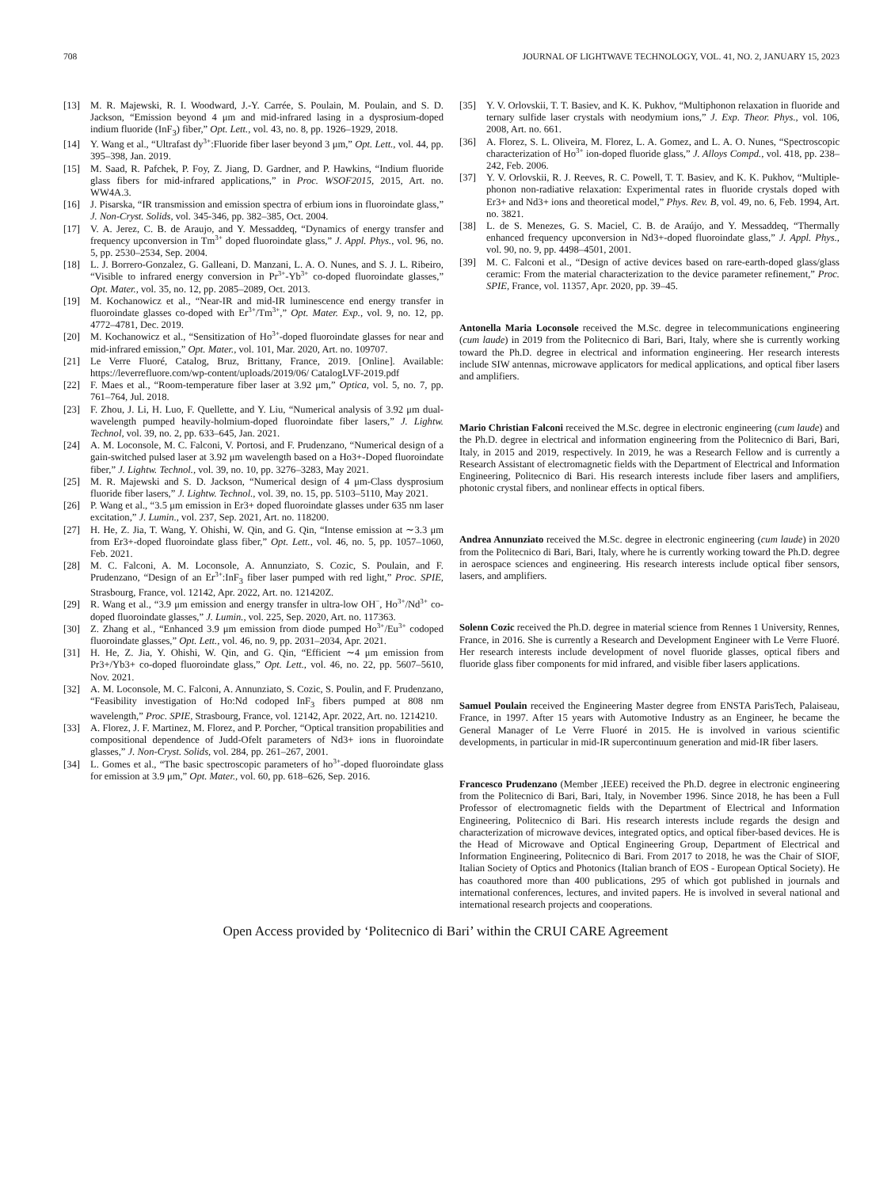708 JOURNAL OF LIGHTWAVE TECHNOLOGY, VOL. 41, NO. 2, JANUARY 15, 2023
[13] M. R. Majewski, R. I. Woodward, J.-Y. Carrée, S. Poulain, M. Poulain, and S. D. Jackson, “Emission beyond 4 μm and mid-infrared lasing in a dysprosium-doped indium fluoride (InF<sub>3</sub>) fiber,” Opt. Lett., vol. 43, no. 8, pp. 1926–1929, 2018.
[14] Y. Wang et al., “Ultrafast dy<sup>3+</sup>:Fluoride fiber laser beyond 3 μm,” Opt. Lett., vol. 44, pp. 395–398, Jan. 2019.
[15] M. Saad, R. Pafchek, P. Foy, Z. Jiang, D. Gardner, and P. Hawkins, “Indium fluoride glass fibers for mid-infrared applications,” in Proc. WSOF2015, 2015, Art. no. WW4A.3.
[16] J. Pisarska, “IR transmission and emission spectra of erbium ions in fluoroindate glass,” J. Non-Cryst. Solids, vol. 345-346, pp. 382–385, Oct. 2004.
[17] V. A. Jerez, C. B. de Araujo, and Y. Messaddeq, “Dynamics of energy transfer and frequency upconversion in Tm<sup>3+</sup> doped fluoroindate glass,” J. Appl. Phys., vol. 96, no. 5, pp. 2530–2534, Sep. 2004.
[18] L. J. Borrero-Gonzalez, G. Galleani, D. Manzani, L. A. O. Nunes, and S. J. L. Ribeiro, “Visible to infrared energy conversion in Pr<sup>3+</sup>-Yb<sup>3+</sup> co-doped fluoroindate glasses,” Opt. Mater., vol. 35, no. 12, pp. 2085–2089, Oct. 2013.
[19] M. Kochanowicz et al., “Near-IR and mid-IR luminescence end energy transfer in fluoroindate glasses co-doped with Er<sup>3+</sup>/Tm<sup>3+</sup>,” Opt. Mater. Exp., vol. 9, no. 12, pp. 4772–4781, Dec. 2019.
[20] M. Kochanowicz et al., “Sensitization of Ho<sup>3+</sup>-doped fluoroindate glasses for near and mid-infrared emission,” Opt. Mater., vol. 101, Mar. 2020, Art. no. 109707.
[21] Le Verre Fluoré, Catalog, Bruz, Brittany, France, 2019. [Online]. Available: https://leverrefluore.com/wp-content/uploads/2019/06/ CatalogLVF-2019.pdf
[22] F. Maes et al., “Room-temperature fiber laser at 3.92 μm,” Optica, vol. 5, no. 7, pp. 761–764, Jul. 2018.
[23] F. Zhou, J. Li, H. Luo, F. Quellette, and Y. Liu, “Numerical analysis of 3.92 μm dual-wavelength pumped heavily-holmium-doped fluoroindate fiber lasers,” J. Lightw. Technol, vol. 39, no. 2, pp. 633–645, Jan. 2021.
[24] A. M. Loconsole, M. C. Falconi, V. Portosi, and F. Prudenzano, “Numerical design of a gain-switched pulsed laser at 3.92 μm wavelength based on a Ho3+-Doped fluoroindate fiber,” J. Lightw. Technol., vol. 39, no. 10, pp. 3276–3283, May 2021.
[25] M. R. Majewski and S. D. Jackson, “Numerical design of 4 μm-Class dysprosium fluoride fiber lasers,” J. Lightw. Technol., vol. 39, no. 15, pp. 5103–5110, May 2021.
[26] P. Wang et al., “3.5 μm emission in Er3+ doped fluoroindate glasses under 635 nm laser excitation,” J. Lumin., vol. 237, Sep. 2021, Art. no. 118200.
[27] H. He, Z. Jia, T. Wang, Y. Ohishi, W. Qin, and G. Qin, “Intense emission at ∼3.3 μm from Er3+-doped fluoroindate glass fiber,” Opt. Lett., vol. 46, no. 5, pp. 1057–1060, Feb. 2021.
[28] M. C. Falconi, A. M. Loconsole, A. Annunziato, S. Cozic, S. Poulain, and F. Prudenzano, “Design of an Er<sup>3+</sup>:InF<sub>3</sub> fiber laser pumped with red light,” Proc. SPIE, Strasbourg, France, vol. 12142, Apr. 2022, Art. no. 121420Z.
[29] R. Wang et al., “3.9 μm emission and energy transfer in ultra-low OH<sup>−</sup>, Ho<sup>3+</sup>/Nd<sup>3+</sup> co-doped fluoroindate glasses,” J. Lumin., vol. 225, Sep. 2020, Art. no. 117363.
[30] Z. Zhang et al., “Enhanced 3.9 μm emission from diode pumped Ho<sup>3+</sup>/Eu<sup>3+</sup> codoped fluoroindate glasses,” Opt. Lett., vol. 46, no. 9, pp. 2031–2034, Apr. 2021.
[31] H. He, Z. Jia, Y. Ohishi, W. Qin, and G. Qin, “Efficient ∼4 μm emission from Pr3+/Yb3+ co-doped fluoroindate glass,” Opt. Lett., vol. 46, no. 22, pp. 5607–5610, Nov. 2021.
[32] A. M. Loconsole, M. C. Falconi, A. Annunziato, S. Cozic, S. Poulin, and F. Prudenzano, “Feasibility investigation of Ho:Nd codoped InF<sub>3</sub> fibers pumped at 808 nm wavelength,” Proc. SPIE, Strasbourg, France, vol. 12142, Apr. 2022, Art. no. 1214210.
[33] A. Florez, J. F. Martinez, M. Florez, and P. Porcher, “Optical transition propabilities and compositional dependence of Judd-Ofelt parameters of Nd3+ ions in fluoroindate glasses,” J. Non-Cryst. Solids, vol. 284, pp. 261–267, 2001.
[34] L. Gomes et al., “The basic spectroscopic parameters of ho<sup>3+</sup>-doped fluoroindate glass for emission at 3.9 μm,” Opt. Mater., vol. 60, pp. 618–626, Sep. 2016.
[35] Y. V. Orlovskii, T. T. Basiev, and K. K. Pukhov, “Multiphonon relaxation in fluoride and ternary sulfide laser crystals with neodymium ions,” J. Exp. Theor. Phys., vol. 106, 2008, Art. no. 661.
[36] A. Florez, S. L. Oliveira, M. Florez, L. A. Gomez, and L. A. O. Nunes, “Spectroscopic characterization of Ho<sup>3+</sup> ion-doped fluoride glass,” J. Alloys Compd., vol. 418, pp. 238–242, Feb. 2006.
[37] Y. V. Orlovskii, R. J. Reeves, R. C. Powell, T. T. Basiev, and K. K. Pukhov, “Multiple-phonon non-radiative relaxation: Experimental rates in fluoride crystals doped with Er3+ and Nd3+ ions and theoretical model,” Phys. Rev. B, vol. 49, no. 6, Feb. 1994, Art. no. 3821.
[38] L. de S. Menezes, G. S. Maciel, C. B. de Araújo, and Y. Messaddeq, “Thermally enhanced frequency upconversion in Nd3+-doped fluoroindate glass,” J. Appl. Phys., vol. 90, no. 9, pp. 4498–4501, 2001.
[39] M. C. Falconi et al., “Design of active devices based on rare-earth-doped glass/glass ceramic: From the material characterization to the device parameter refinement,” Proc. SPIE, France, vol. 11357, Apr. 2020, pp. 39–45.
Antonella Maria Loconsole received the M.Sc. degree in telecommunications engineering (cum laude) in 2019 from the Politecnico di Bari, Bari, Italy, where she is currently working toward the Ph.D. degree in electrical and information engineering. Her research interests include SIW antennas, microwave applicators for medical applications, and optical fiber lasers and amplifiers.
Mario Christian Falconi received the M.Sc. degree in electronic engineering (cum laude) and the Ph.D. degree in electrical and information engineering from the Politecnico di Bari, Bari, Italy, in 2015 and 2019, respectively. In 2019, he was a Research Fellow and is currently a Research Assistant of electromagnetic fields with the Department of Electrical and Information Engineering, Politecnico di Bari. His research interests include fiber lasers and amplifiers, photonic crystal fibers, and nonlinear effects in optical fibers.
Andrea Annunziato received the M.Sc. degree in electronic engineering (cum laude) in 2020 from the Politecnico di Bari, Bari, Italy, where he is currently working toward the Ph.D. degree in aerospace sciences and engineering. His research interests include optical fiber sensors, lasers, and amplifiers.
Solenn Cozic received the Ph.D. degree in material science from Rennes 1 University, Rennes, France, in 2016. She is currently a Research and Development Engineer with Le Verre Fluoré. Her research interests include development of novel fluoride glasses, optical fibers and fluoride glass fiber components for mid infrared, and visible fiber lasers applications.
Samuel Poulain received the Engineering Master degree from ENSTA ParisTech, Palaiseau, France, in 1997. After 15 years with Automotive Industry as an Engineer, he became the General Manager of Le Verre Fluoré in 2015. He is involved in various scientific developments, in particular in mid-IR supercontinuum generation and mid-IR fiber lasers.
Francesco Prudenzano (Member ,IEEE) received the Ph.D. degree in electronic engineering from the Politecnico di Bari, Bari, Italy, in November 1996. Since 2018, he has been a Full Professor of electromagnetic fields with the Department of Electrical and Information Engineering, Politecnico di Bari. His research interests include regards the design and characterization of microwave devices, integrated optics, and optical fiber-based devices. He is the Head of Microwave and Optical Engineering Group, Department of Electrical and Information Engineering, Politecnico di Bari. From 2017 to 2018, he was the Chair of SIOF, Italian Society of Optics and Photonics (Italian branch of EOS - European Optical Society). He has coauthored more than 400 publications, 295 of which got published in journals and international conferences, lectures, and invited papers. He is involved in several national and international research projects and cooperations.
Open Access provided by ‘Politecnico di Bari’ within the CRUI CARE Agreement